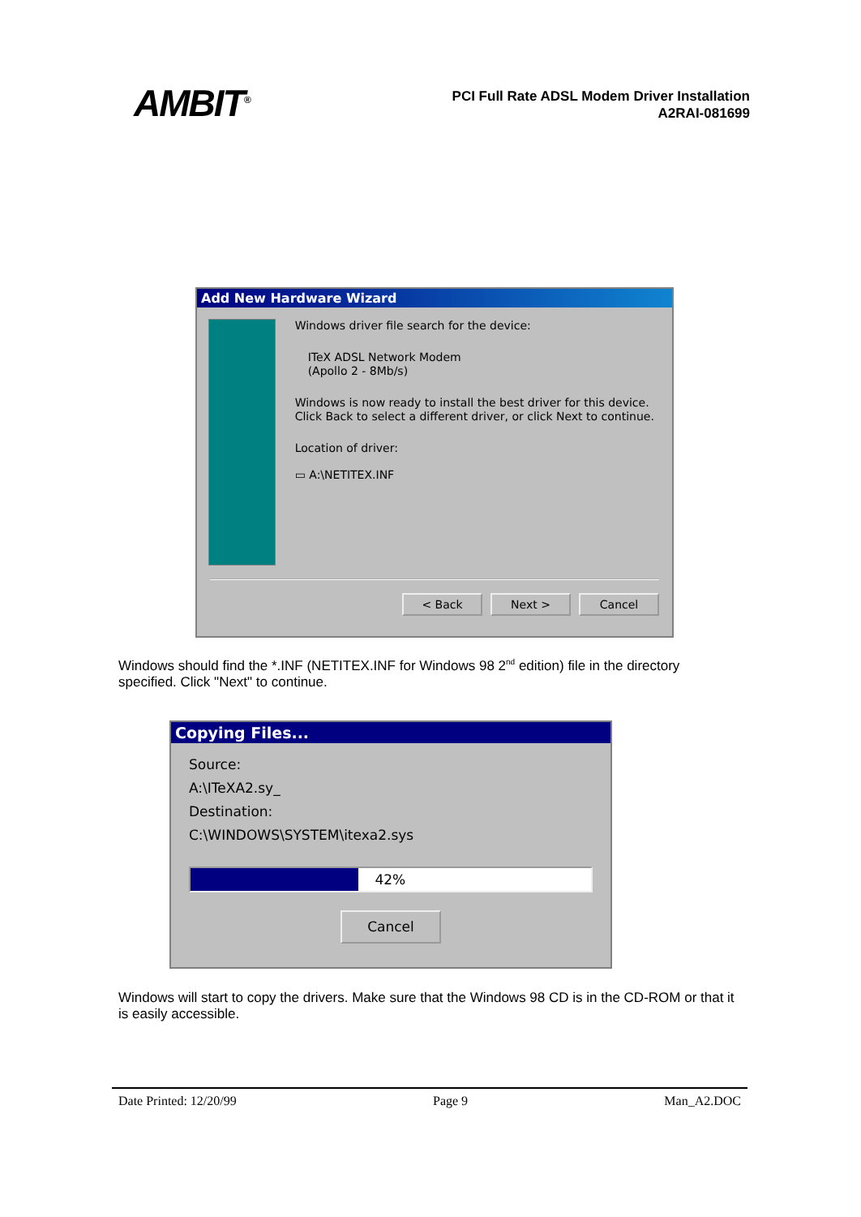AMBIT<sup>®</sup>
PCI Full Rate ADSL Modem Driver Installation
A2RAI-081699
Add New Hardware Wizard
Windows driver file search for the device:
ITeX ADSL Network Modem
(Apollo 2 - 8Mb/s)
Windows is now ready to install the best driver for this device. Click Back to select a different driver, or click Next to continue.
Location of driver:
▭ A:\NETITEX.INF
< Back Next > Cancel
Windows should find the *.INF (NETITEX.INF for Windows 98 2<sup>nd</sup> edition) file in the directory specified. Click "Next" to continue.
Copying Files...
Source:
A:\ITeXA2.sy_
Destination:
C:\WINDOWS\SYSTEM\itexa2.sys
42%
Cancel
Windows will start to copy the drivers. Make sure that the Windows 98 CD is in the CD-ROM or that it is easily accessible.
Date Printed: 12/20/99 Page 9 Man_A2.DOC